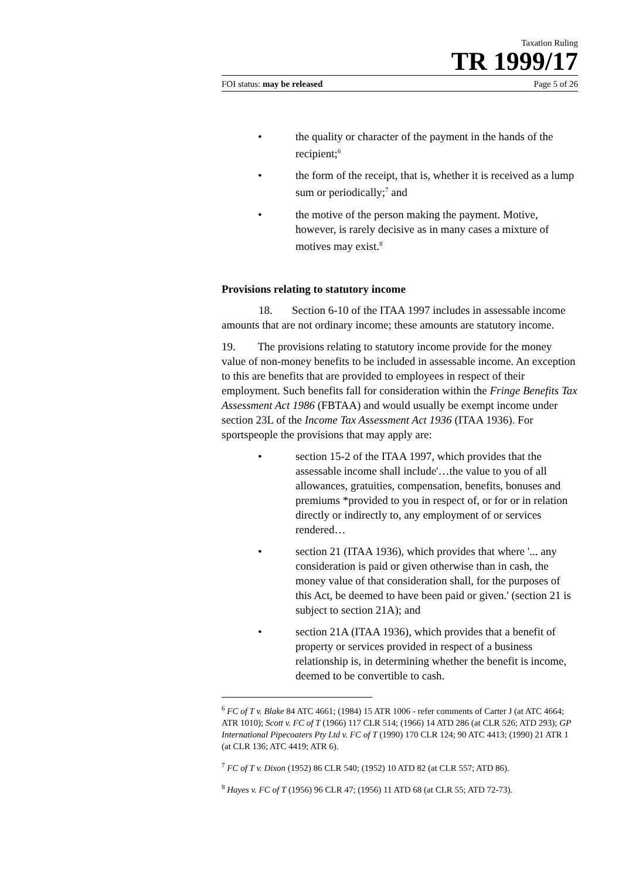Taxation Ruling
TR 1999/17
FOI status: may be released Page 5 of 26
• the quality or character of the payment in the hands of the recipient;<sup>6</sup>
• the form of the receipt, that is, whether it is received as a lump sum or periodically;<sup>7</sup> and
• the motive of the person making the payment. Motive, however, is rarely decisive as in many cases a mixture of motives may exist.<sup>8</sup>
Provisions relating to statutory income
18. Section 6-10 of the ITAA 1997 includes in assessable income amounts that are not ordinary income; these amounts are statutory income.
19. The provisions relating to statutory income provide for the money value of non-money benefits to be included in assessable income. An exception to this are benefits that are provided to employees in respect of their employment. Such benefits fall for consideration within the Fringe Benefits Tax Assessment Act 1986 (FBTAA) and would usually be exempt income under section 23L of the Income Tax Assessment Act 1936 (ITAA 1936). For sportspeople the provisions that may apply are:
• section 15-2 of the ITAA 1997, which provides that the assessable income shall include'…the value to you of all allowances, gratuities, compensation, benefits, bonuses and premiums *provided to you in respect of, or for or in relation directly or indirectly to, any employment of or services rendered…
• section 21 (ITAA 1936), which provides that where '... any consideration is paid or given otherwise than in cash, the money value of that consideration shall, for the purposes of this Act, be deemed to have been paid or given.' (section 21 is subject to section 21A); and
• section 21A (ITAA 1936), which provides that a benefit of property or services provided in respect of a business relationship is, in determining whether the benefit is income, deemed to be convertible to cash.
<sup>6</sup> FC of T v. Blake 84 ATC 4661; (1984) 15 ATR 1006 - refer comments of Carter J (at ATC 4664; ATR 1010); Scott v. FC of T (1966) 117 CLR 514; (1966) 14 ATD 286 (at CLR 526; ATD 293); GP International Pipecoaters Pty Ltd v. FC of T (1990) 170 CLR 124; 90 ATC 4413; (1990) 21 ATR 1 (at CLR 136; ATC 4419; ATR 6).
<sup>7</sup> FC of T v. Dixon (1952) 86 CLR 540; (1952) 10 ATD 82 (at CLR 557; ATD 86).
<sup>8</sup> Hayes v. FC of T (1956) 96 CLR 47; (1956) 11 ATD 68 (at CLR 55; ATD 72-73).